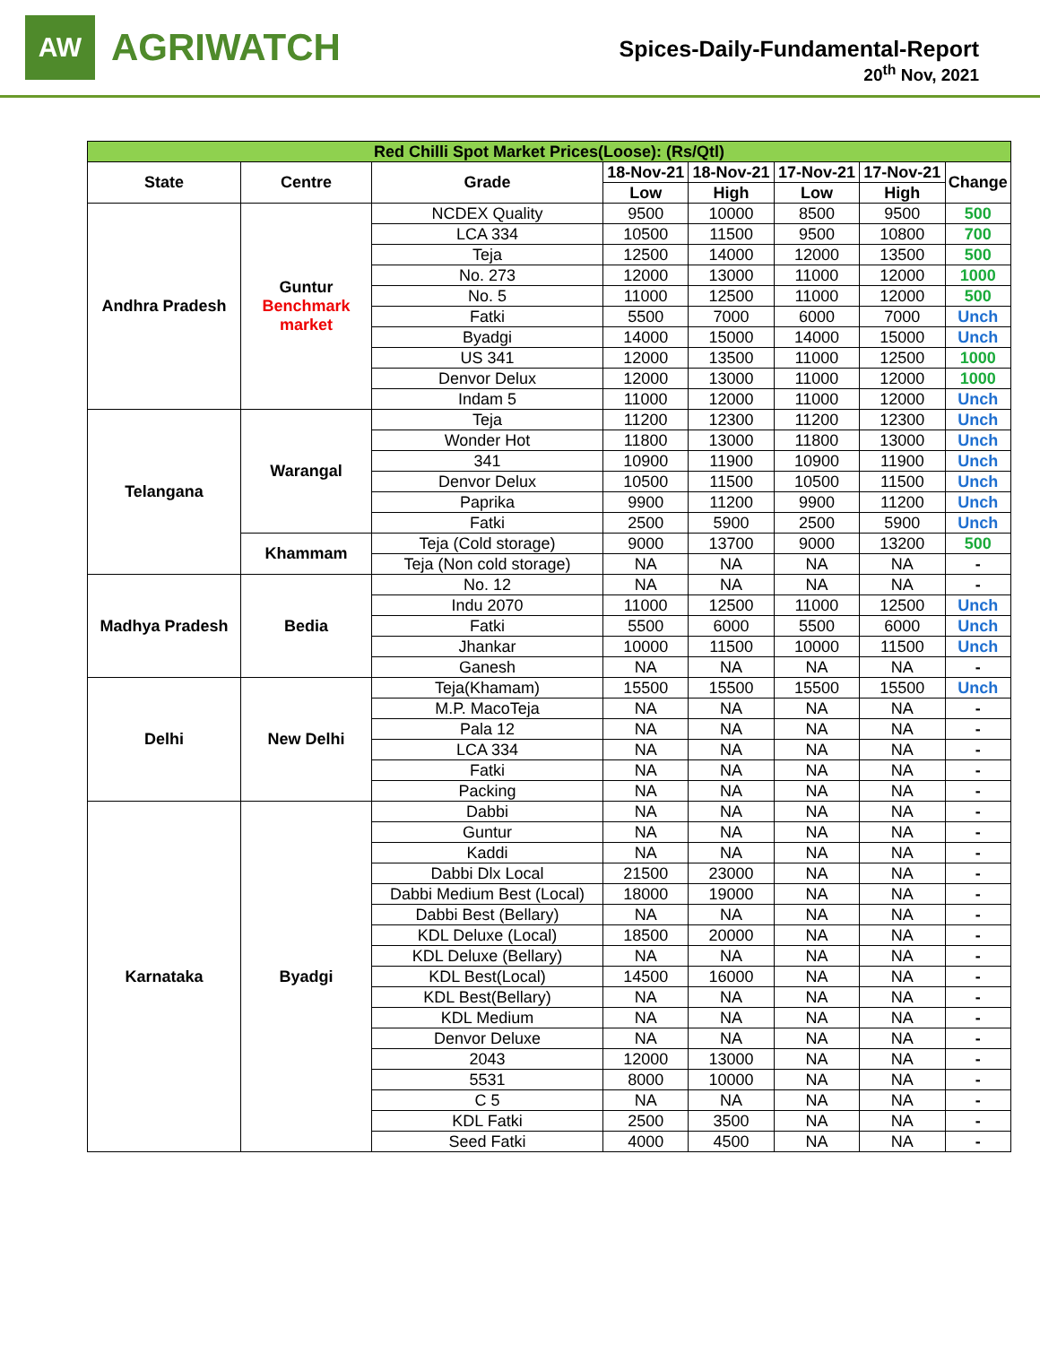AW
AGRIWATCH
Spices-Daily-Fundamental-Report
20<sup>th</sup> Nov, 2021
| Red Chilli Spot Market Prices(Loose): (Rs/Qtl) | | | | | | | |
| State | Centre | Grade | 18-Nov-21 | 18-Nov-21 | 17-Nov-21 | 17-Nov-21 | Change |
| | | | Low | High | Low | High | |
| Andhra Pradesh | Guntur Benchmark market | NCDEX Quality | 9500 | 10000 | 8500 | 9500 | 500 |
| | | LCA 334 | 10500 | 11500 | 9500 | 10800 | 700 |
| | | Teja | 12500 | 14000 | 12000 | 13500 | 500 |
| | | No. 273 | 12000 | 13000 | 11000 | 12000 | 1000 |
| | | No. 5 | 11000 | 12500 | 11000 | 12000 | 500 |
| | | Fatki | 5500 | 7000 | 6000 | 7000 | Unch |
| | | Byadgi | 14000 | 15000 | 14000 | 15000 | Unch |
| | | US 341 | 12000 | 13500 | 11000 | 12500 | 1000 |
| | | Denvor Delux | 12000 | 13000 | 11000 | 12000 | 1000 |
| | | Indam 5 | 11000 | 12000 | 11000 | 12000 | Unch |
| Telangana | Warangal | Teja | 11200 | 12300 | 11200 | 12300 | Unch |
| | | Wonder Hot | 11800 | 13000 | 11800 | 13000 | Unch |
| | | 341 | 10900 | 11900 | 10900 | 11900 | Unch |
| | | Denvor Delux | 10500 | 11500 | 10500 | 11500 | Unch |
| | | Paprika | 9900 | 11200 | 9900 | 11200 | Unch |
| | | Fatki | 2500 | 5900 | 2500 | 5900 | Unch |
| | Khammam | Teja (Cold storage) | 9000 | 13700 | 9000 | 13200 | 500 |
| | | Teja (Non cold storage) | NA | NA | NA | NA | - |
| Madhya Pradesh | Bedia | No. 12 | NA | NA | NA | NA | - |
| | | Indu 2070 | 11000 | 12500 | 11000 | 12500 | Unch |
| | | Fatki | 5500 | 6000 | 5500 | 6000 | Unch |
| | | Jhankar | 10000 | 11500 | 10000 | 11500 | Unch |
| | | Ganesh | NA | NA | NA | NA | - |
| Delhi | New Delhi | Teja(Khamam) | 15500 | 15500 | 15500 | 15500 | Unch |
| | | M.P. MacoTeja | NA | NA | NA | NA | - |
| | | Pala 12 | NA | NA | NA | NA | - |
| | | LCA 334 | NA | NA | NA | NA | - |
| | | Fatki | NA | NA | NA | NA | - |
| | | Packing | NA | NA | NA | NA | - |
| Karnataka | Byadgi | Dabbi | NA | NA | NA | NA | - |
| | | Guntur | NA | NA | NA | NA | - |
| | | Kaddi | NA | NA | NA | NA | - |
| | | Dabbi Dlx Local | 21500 | 23000 | NA | NA | - |
| | | Dabbi Medium Best (Local) | 18000 | 19000 | NA | NA | - |
| | | Dabbi Best (Bellary) | NA | NA | NA | NA | - |
| | | KDL Deluxe (Local) | 18500 | 20000 | NA | NA | - |
| | | KDL Deluxe (Bellary) | NA | NA | NA | NA | - |
| | | KDL Best(Local) | 14500 | 16000 | NA | NA | - |
| | | KDL Best(Bellary) | NA | NA | NA | NA | - |
| | | KDL Medium | NA | NA | NA | NA | - |
| | | Denvor Deluxe | NA | NA | NA | NA | - |
| | | 2043 | 12000 | 13000 | NA | NA | - |
| | | 5531 | 8000 | 10000 | NA | NA | - |
| | | C 5 | NA | NA | NA | NA | - |
| | | KDL Fatki | 2500 | 3500 | NA | NA | - |
| | | Seed Fatki | 4000 | 4500 | NA | NA | - |